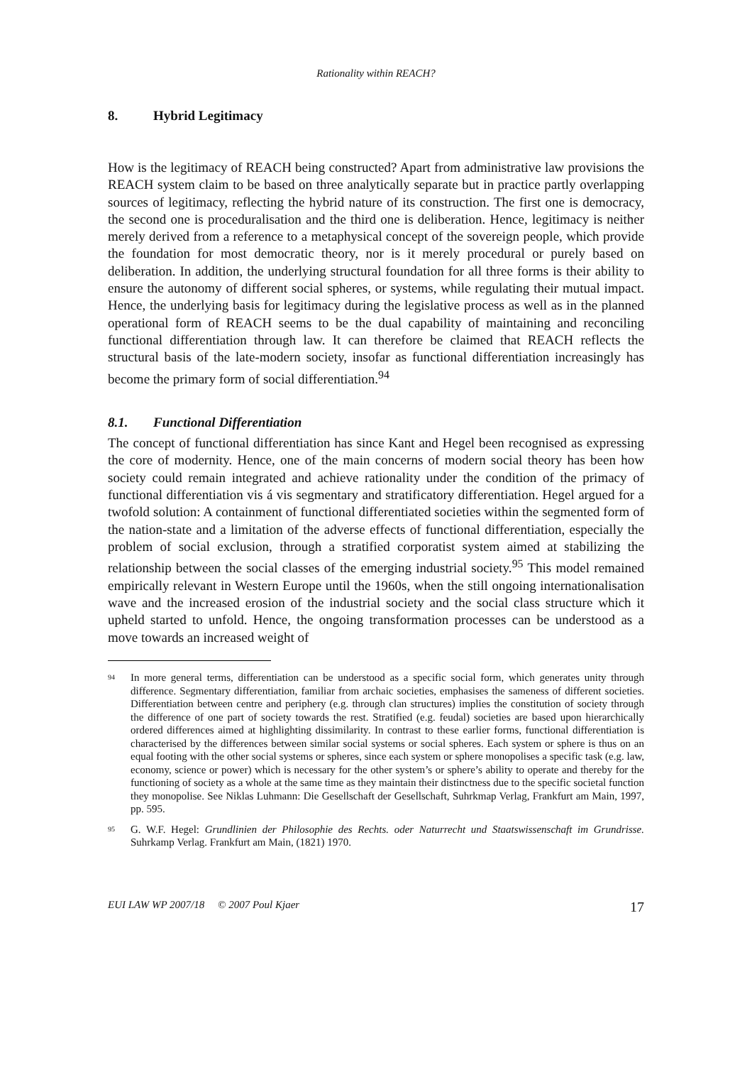Rationality within REACH?
8. Hybrid Legitimacy
How is the legitimacy of REACH being constructed? Apart from administrative law provisions the REACH system claim to be based on three analytically separate but in practice partly overlapping sources of legitimacy, reflecting the hybrid nature of its construction. The first one is democracy, the second one is proceduralisation and the third one is deliberation. Hence, legitimacy is neither merely derived from a reference to a metaphysical concept of the sovereign people, which provide the foundation for most democratic theory, nor is it merely procedural or purely based on deliberation. In addition, the underlying structural foundation for all three forms is their ability to ensure the autonomy of different social spheres, or systems, while regulating their mutual impact. Hence, the underlying basis for legitimacy during the legislative process as well as in the planned operational form of REACH seems to be the dual capability of maintaining and reconciling functional differentiation through law. It can therefore be claimed that REACH reflects the structural basis of the late-modern society, insofar as functional differentiation increasingly has become the primary form of social differentiation.<sup>94</sup>
8.1. Functional Differentiation
The concept of functional differentiation has since Kant and Hegel been recognised as expressing the core of modernity. Hence, one of the main concerns of modern social theory has been how society could remain integrated and achieve rationality under the condition of the primacy of functional differentiation vis á vis segmentary and stratificatory differentiation. Hegel argued for a twofold solution: A containment of functional differentiated societies within the segmented form of the nation-state and a limitation of the adverse effects of functional differentiation, especially the problem of social exclusion, through a stratified corporatist system aimed at stabilizing the relationship between the social classes of the emerging industrial society.<sup>95</sup> This model remained empirically relevant in Western Europe until the 1960s, when the still ongoing internationalisation wave and the increased erosion of the industrial society and the social class structure which it upheld started to unfold. Hence, the ongoing transformation processes can be understood as a move towards an increased weight of
94 In more general terms, differentiation can be understood as a specific social form, which generates unity through difference. Segmentary differentiation, familiar from archaic societies, emphasises the sameness of different societies. Differentiation between centre and periphery (e.g. through clan structures) implies the constitution of society through the difference of one part of society towards the rest. Stratified (e.g. feudal) societies are based upon hierarchically ordered differences aimed at highlighting dissimilarity. In contrast to these earlier forms, functional differentiation is characterised by the differences between similar social systems or social spheres. Each system or sphere is thus on an equal footing with the other social systems or spheres, since each system or sphere monopolises a specific task (e.g. law, economy, science or power) which is necessary for the other system’s or sphere’s ability to operate and thereby for the functioning of society as a whole at the same time as they maintain their distinctness due to the specific societal function they monopolise. See Niklas Luhmann: Die Gesellschaft der Gesellschaft, Suhrkmap Verlag, Frankfurt am Main, 1997, pp. 595.
95 G. W.F. Hegel: Grundlinien der Philosophie des Rechts. oder Naturrecht und Staatswissenschaft im Grundrisse. Suhrkamp Verlag. Frankfurt am Main, (1821) 1970.
EUI LAW WP 2007/18 © 2007 Poul Kjaer 17